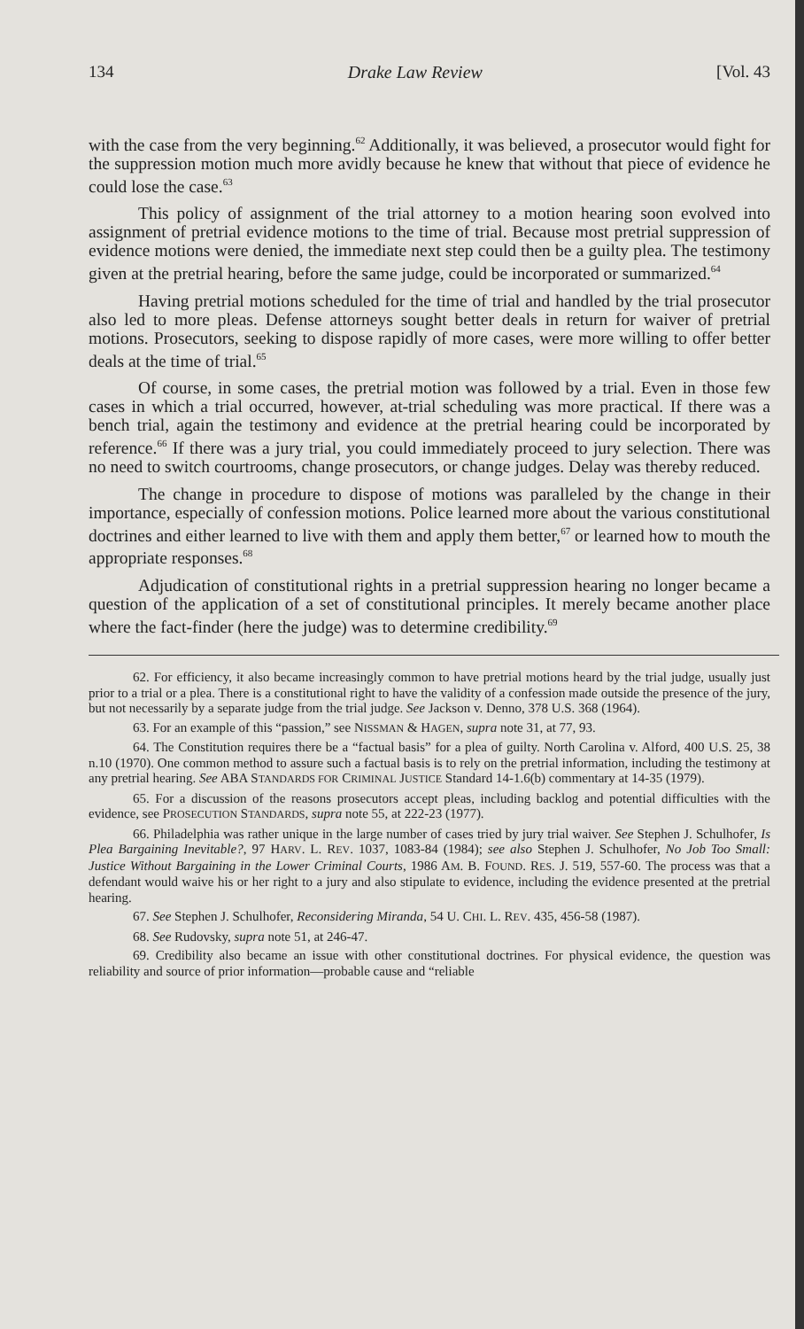134 Drake Law Review [Vol. 43
with the case from the very beginning.<sup>62</sup> Additionally, it was believed, a prosecutor would fight for the suppression motion much more avidly because he knew that without that piece of evidence he could lose the case.<sup>63</sup>
This policy of assignment of the trial attorney to a motion hearing soon evolved into assignment of pretrial evidence motions to the time of trial. Because most pretrial suppression of evidence motions were denied, the immediate next step could then be a guilty plea. The testimony given at the pretrial hearing, before the same judge, could be incorporated or summarized.<sup>64</sup>
Having pretrial motions scheduled for the time of trial and handled by the trial prosecutor also led to more pleas. Defense attorneys sought better deals in return for waiver of pretrial motions. Prosecutors, seeking to dispose rapidly of more cases, were more willing to offer better deals at the time of trial.<sup>65</sup>
Of course, in some cases, the pretrial motion was followed by a trial. Even in those few cases in which a trial occurred, however, at-trial scheduling was more practical. If there was a bench trial, again the testimony and evidence at the pretrial hearing could be incorporated by reference.<sup>66</sup> If there was a jury trial, you could immediately proceed to jury selection. There was no need to switch courtrooms, change prosecutors, or change judges. Delay was thereby reduced.
The change in procedure to dispose of motions was paralleled by the change in their importance, especially of confession motions. Police learned more about the various constitutional doctrines and either learned to live with them and apply them better,<sup>67</sup> or learned how to mouth the appropriate responses.<sup>68</sup>
Adjudication of constitutional rights in a pretrial suppression hearing no longer became a question of the application of a set of constitutional principles. It merely became another place where the fact-finder (here the judge) was to determine credibility.<sup>69</sup>
62. For efficiency, it also became increasingly common to have pretrial motions heard by the trial judge, usually just prior to a trial or a plea. There is a constitutional right to have the validity of a confession made outside the presence of the jury, but not necessarily by a separate judge from the trial judge. See Jackson v. Denno, 378 U.S. 368 (1964).
63. For an example of this “passion,” see NISSMAN & HAGEN, supra note 31, at 77, 93.
64. The Constitution requires there be a “factual basis” for a plea of guilty. North Carolina v. Alford, 400 U.S. 25, 38 n.10 (1970). One common method to assure such a factual basis is to rely on the pretrial information, including the testimony at any pretrial hearing. See ABA STANDARDS FOR CRIMINAL JUSTICE Standard 14-1.6(b) commentary at 14-35 (1979).
65. For a discussion of the reasons prosecutors accept pleas, including backlog and potential difficulties with the evidence, see PROSECUTION STANDARDS, supra note 55, at 222-23 (1977).
66. Philadelphia was rather unique in the large number of cases tried by jury trial waiver. See Stephen J. Schulhofer, Is Plea Bargaining Inevitable?, 97 HARV. L. REV. 1037, 1083-84 (1984); see also Stephen J. Schulhofer, No Job Too Small: Justice Without Bargaining in the Lower Criminal Courts, 1986 AM. B. FOUND. RES. J. 519, 557-60. The process was that a defendant would waive his or her right to a jury and also stipulate to evidence, including the evidence presented at the pretrial hearing.
67. See Stephen J. Schulhofer, Reconsidering Miranda, 54 U. CHI. L. REV. 435, 456-58 (1987).
68. See Rudovsky, supra note 51, at 246-47.
69. Credibility also became an issue with other constitutional doctrines. For physical evidence, the question was reliability and source of prior information—probable cause and “reliable